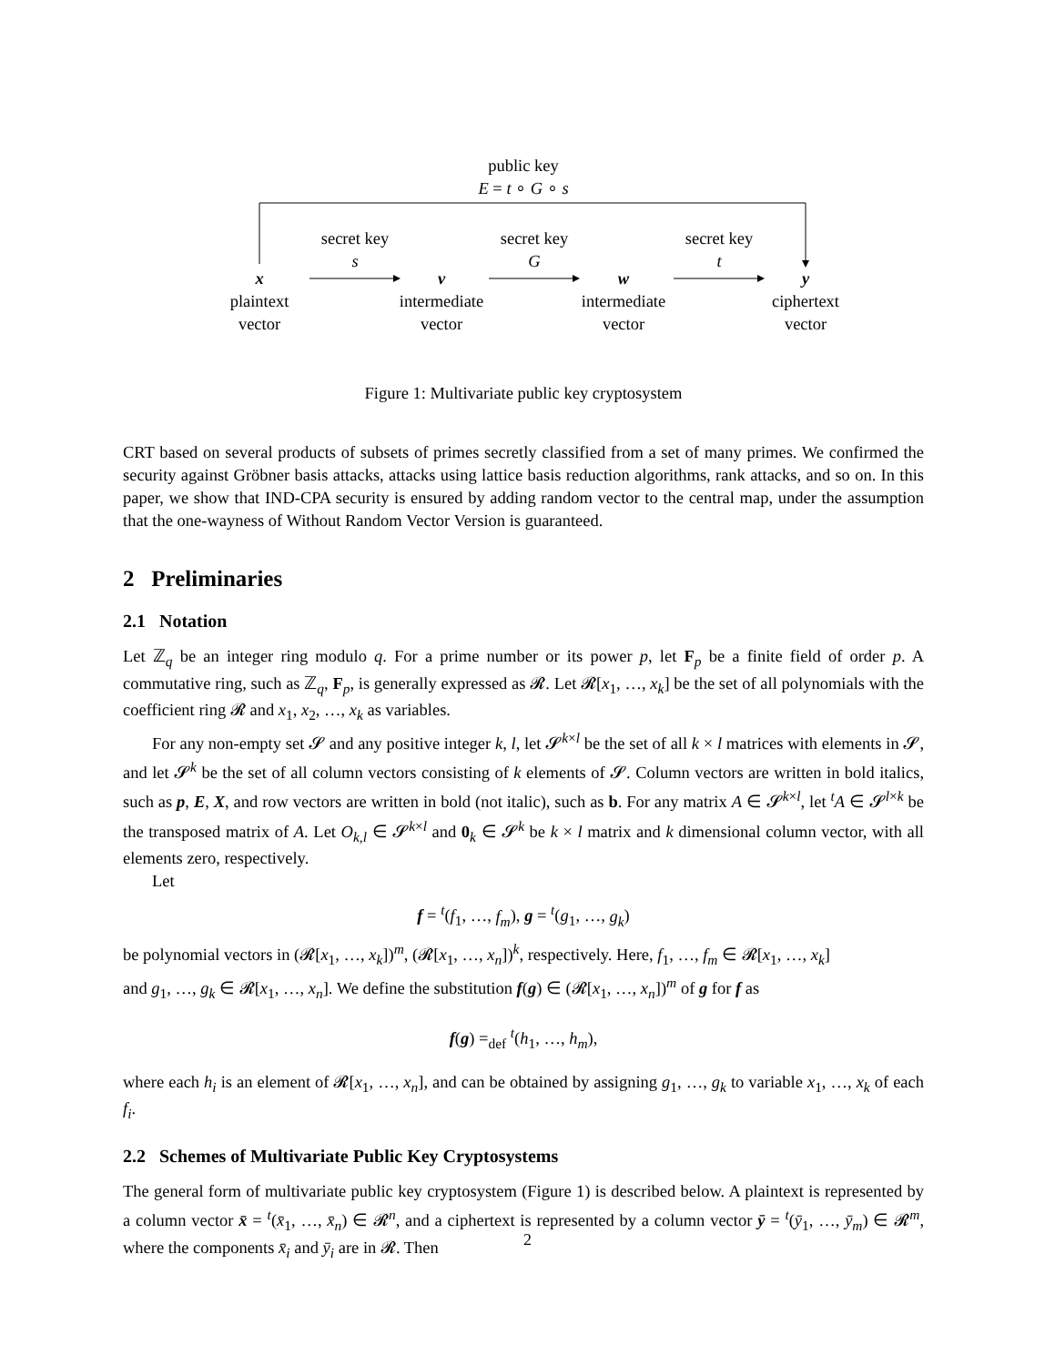public key
E = t ∘ G ∘ s
secret key
s
secret key
G
secret key
t
x
plaintext
vector
v
intermediate
vector
w
intermediate
vector
y
ciphertext
vector
Figure 1: Multivariate public key cryptosystem
CRT based on several products of subsets of primes secretly classified from a set of many primes. We confirmed the security against Gröbner basis attacks, attacks using lattice basis reduction algorithms, rank attacks, and so on. In this paper, we show that IND-CPA security is ensured by adding random vector to the central map, under the assumption that the one-wayness of Without Random Vector Version is guaranteed.
2 Preliminaries
2.1 Notation
Let ℤ<sub>q</sub> be an integer ring modulo q. For a prime number or its power p, let F<sub>p</sub> be a finite field of order p. A commutative ring, such as ℤ<sub>q</sub>, F<sub>p</sub>, is generally expressed as 𝓡. Let 𝓡[x<sub>1</sub>, …, x<sub>k</sub>] be the set of all polynomials with the coefficient ring 𝓡 and x<sub>1</sub>, x<sub>2</sub>, …, x<sub>k</sub> as variables.
For any non-empty set 𝓢 and any positive integer k, l, let 𝓢<sup>k×l</sup> be the set of all k × l matrices with elements in 𝓢, and let 𝓢<sup>k</sup> be the set of all column vectors consisting of k elements of 𝓢. Column vectors are written in bold italics, such as p, E, X, and row vectors are written in bold (not italic), such as b. For any matrix A ∈ 𝓢<sup>k×l</sup>, let <sup>t</sup>A ∈ 𝓢<sup>l×k</sup> be the transposed matrix of A. Let O<sub>k,l</sub> ∈ 𝓢<sup>k×l</sup> and 0<sub>k</sub> ∈ 𝓢<sup>k</sup> be k × l matrix and k dimensional column vector, with all elements zero, respectively.
Let
f = <sup>t</sup>(f<sub>1</sub>, …, f<sub>m</sub>), g = <sup>t</sup>(g<sub>1</sub>, …, g<sub>k</sub>)
be polynomial vectors in (𝓡[x<sub>1</sub>, …, x<sub>k</sub>])<sup>m</sup>, (𝓡[x<sub>1</sub>, …, x<sub>n</sub>])<sup>k</sup>, respectively. Here, f<sub>1</sub>, …, f<sub>m</sub> ∈ 𝓡[x<sub>1</sub>, …, x<sub>k</sub>]
and g<sub>1</sub>, …, g<sub>k</sub> ∈ 𝓡[x<sub>1</sub>, …, x<sub>n</sub>]. We define the substitution f(g) ∈ (𝓡[x<sub>1</sub>, …, x<sub>n</sub>])<sup>m</sup> of g for f as
f(g) =<sub>def</sub> <sup>t</sup>(h<sub>1</sub>, …, h<sub>m</sub>),
where each h<sub>i</sub> is an element of 𝓡[x<sub>1</sub>, …, x<sub>n</sub>], and can be obtained by assigning g<sub>1</sub>, …, g<sub>k</sub> to variable x<sub>1</sub>, …, x<sub>k</sub> of each f<sub>i</sub>.
2.2 Schemes of Multivariate Public Key Cryptosystems
The general form of multivariate public key cryptosystem (Figure 1) is described below. A plaintext is represented by a column vector x̄ = <sup>t</sup>(x̄<sub>1</sub>, …, x̄<sub>n</sub>) ∈ 𝓡<sup>n</sup>, and a ciphertext is represented by a column vector ȳ = <sup>t</sup>(ȳ<sub>1</sub>, …, ȳ<sub>m</sub>) ∈ 𝓡<sup>m</sup>, where the components x̄<sub>i</sub> and ȳ<sub>i</sub> are in 𝓡. Then
2